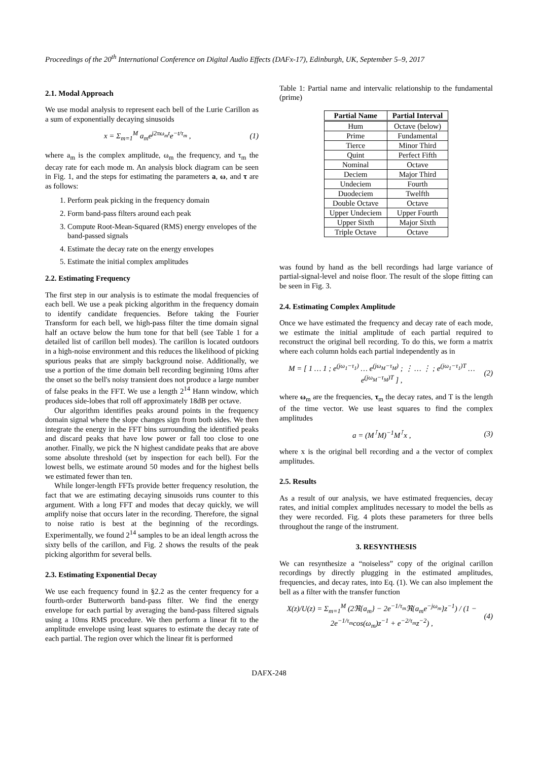Proceedings of the 20<sup>th</sup> International Conference on Digital Audio Effects (DAFx-17), Edinburgh, UK, September 5–9, 2017
2.1. Modal Approach
We use modal analysis to represent each bell of the Lurie Carillon as a sum of exponentially decaying sinusoids
x = Σ<sub>m=1</sub><sup>M</sup> a<sub>m</sub>e<sup>j2πω<sub>m</sub>t</sup>e<sup>−t/τ<sub>m</sub></sup> , (1)
where a<sub>m</sub> is the complex amplitude, ω<sub>m</sub> the frequency, and τ<sub>m</sub> the decay rate for each mode m. An analysis block diagram can be seen in Fig. 1, and the steps for estimating the parameters a, ω, and τ are as follows:
1. Perform peak picking in the frequency domain
2. Form band-pass filters around each peak
3. Compute Root-Mean-Squared (RMS) energy envelopes of the band-passed signals
4. Estimate the decay rate on the energy envelopes
5. Estimate the initial complex amplitudes
2.2. Estimating Frequency
The first step in our analysis is to estimate the modal frequencies of each bell. We use a peak picking algorithm in the frequency domain to identify candidate frequencies. Before taking the Fourier Transform for each bell, we high-pass filter the time domain signal half an octave below the hum tone for that bell (see Table 1 for a detailed list of carillon bell modes). The carillon is located outdoors in a high-noise environment and this reduces the likelihood of picking spurious peaks that are simply background noise. Additionally, we use a portion of the time domain bell recording beginning 10ms after the onset so the bell's noisy transient does not produce a large number of false peaks in the FFT. We use a length 2<sup>14</sup> Hann window, which produces side-lobes that roll off approximately 18dB per octave.
Our algorithm identifies peaks around points in the frequency domain signal where the slope changes sign from both sides. We then integrate the energy in the FFT bins surrounding the identified peaks and discard peaks that have low power or fall too close to one another. Finally, we pick the N highest candidate peaks that are above some absolute threshold (set by inspection for each bell). For the lowest bells, we estimate around 50 modes and for the highest bells we estimated fewer than ten.
While longer-length FFTs provide better frequency resolution, the fact that we are estimating decaying sinusoids runs counter to this argument. With a long FFT and modes that decay quickly, we will amplify noise that occurs later in the recording. Therefore, the signal to noise ratio is best at the beginning of the recordings. Experimentally, we found 2<sup>14</sup> samples to be an ideal length across the sixty bells of the carillon, and Fig. 2 shows the results of the peak picking algorithm for several bells.
2.3. Estimating Exponential Decay
We use each frequency found in §2.2 as the center frequency for a fourth-order Butterworth band-pass filter. We find the energy envelope for each partial by averaging the band-pass filtered signals using a 10ms RMS procedure. We then perform a linear fit to the amplitude envelope using least squares to estimate the decay rate of each partial. The region over which the linear fit is performed
Table 1: Partial name and intervalic relationship to the fundamental (prime)
| Partial Name | Partial Interval |
| --- | --- |
| Hum | Octave (below) |
| Prime | Fundamental |
| Tierce | Minor Third |
| Quint | Perfect Fifth |
| Nominal | Octave |
| Deciem | Major Third |
| Undeciem | Fourth |
| Duodeciem | Twelfth |
| Double Octave | Octave |
| Upper Undeciem | Upper Fourth |
| Upper Sixth | Major Sixth |
| Triple Octave | Octave |
was found by hand as the bell recordings had large variance of partial-signal-level and noise floor. The result of the slope fitting can be seen in Fig. 3.
2.4. Estimating Complex Amplitude
Once we have estimated the frequency and decay rate of each mode, we estimate the initial amplitude of each partial required to reconstruct the original bell recording. To do this, we form a matrix where each column holds each partial independently as in
M = [ 1 … 1 ; e<sup>(jω<sub>1</sub>−τ<sub>1</sub>)</sup> … e<sup>(jω<sub>M</sub>−τ<sub>M</sub>)</sup> ; ⋮ … ⋮ ; e<sup>(jω<sub>1</sub>−τ<sub>1</sub>)T</sup> … e<sup>(jω<sub>M</sub>−τ<sub>M</sub>)T</sup> ] , (2)
where ω<sub>m</sub> are the frequencies, τ<sub>m</sub> the decay rates, and T is the length of the time vector. We use least squares to find the complex amplitudes
a = (M<sup>⊺</sup>M)<sup>−1</sup>M<sup>⊺</sup>x , (3)
where x is the original bell recording and a the vector of complex amplitudes.
2.5. Results
As a result of our analysis, we have estimated frequencies, decay rates, and initial complex amplitudes necessary to model the bells as they were recorded. Fig. 4 plots these parameters for three bells throughout the range of the instrument.
3. RESYNTHESIS
We can resynthesize a “noiseless” copy of the original carillon recordings by directly plugging in the estimated amplitudes, frequencies, and decay rates, into Eq. (1). We can also implement the bell as a filter with the transfer function
X(z)/U(z) = Σ<sub>m=1</sub><sup>M</sup> (2ℜ{a<sub>m</sub>} − 2e<sup>−1/τ<sub>m</sub></sup>ℜ{a<sub>m</sub>e<sup>−jω<sub>m</sub></sup>}z<sup>−1</sup>) / (1 − 2e<sup>−1/τ<sub>m</sub></sup>cos(ω<sub>m</sub>)z<sup>−1</sup> + e<sup>−2/τ<sub>m</sub></sup>z<sup>−2</sup>) , (4)
DAFX-248